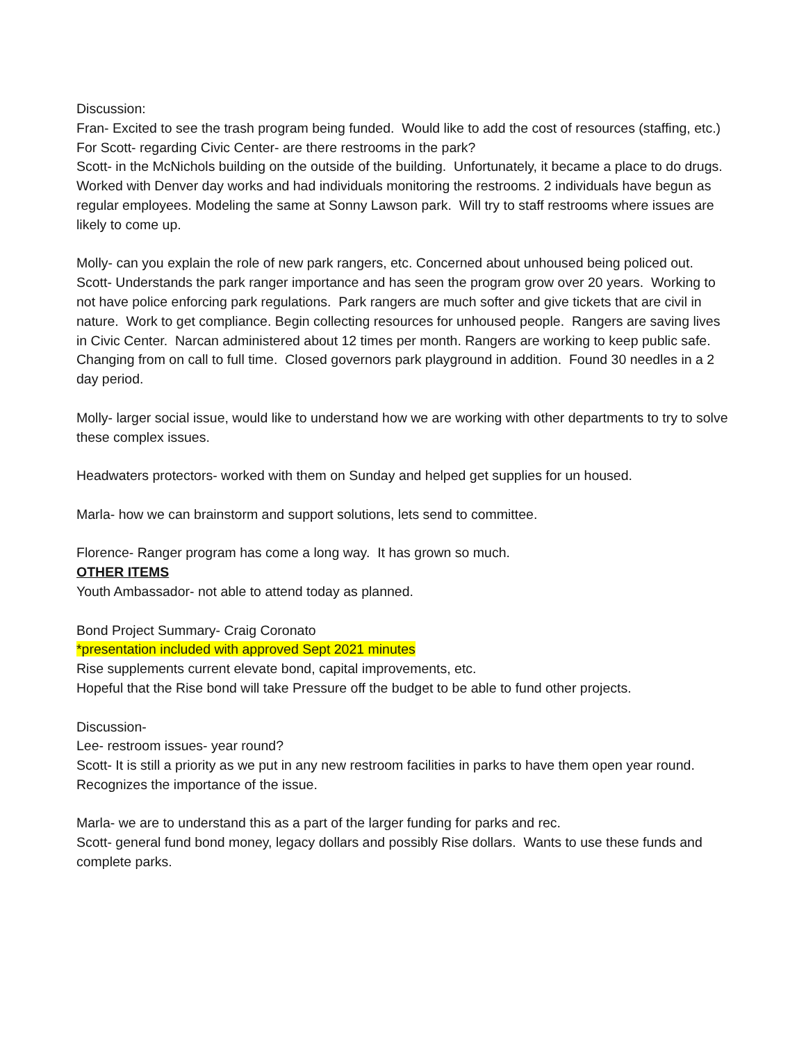Discussion:
Fran- Excited to see the trash program being funded. Would like to add the cost of resources (staffing, etc.)
For Scott- regarding Civic Center- are there restrooms in the park?
Scott- in the McNichols building on the outside of the building. Unfortunately, it became a place to do drugs. Worked with Denver day works and had individuals monitoring the restrooms. 2 individuals have begun as regular employees. Modeling the same at Sonny Lawson park. Will try to staff restrooms where issues are likely to come up.
Molly- can you explain the role of new park rangers, etc. Concerned about unhoused being policed out.
Scott- Understands the park ranger importance and has seen the program grow over 20 years. Working to not have police enforcing park regulations. Park rangers are much softer and give tickets that are civil in nature. Work to get compliance. Begin collecting resources for unhoused people. Rangers are saving lives in Civic Center. Narcan administered about 12 times per month. Rangers are working to keep public safe. Changing from on call to full time. Closed governors park playground in addition. Found 30 needles in a 2 day period.
Molly- larger social issue, would like to understand how we are working with other departments to try to solve these complex issues.
Headwaters protectors- worked with them on Sunday and helped get supplies for un housed.
Marla- how we can brainstorm and support solutions, lets send to committee.
Florence- Ranger program has come a long way. It has grown so much.
OTHER ITEMS
Youth Ambassador- not able to attend today as planned.
Bond Project Summary- Craig Coronato
*presentation included with approved Sept 2021 minutes
Rise supplements current elevate bond, capital improvements, etc.
Hopeful that the Rise bond will take Pressure off the budget to be able to fund other projects.
Discussion-
Lee- restroom issues- year round?
Scott- It is still a priority as we put in any new restroom facilities in parks to have them open year round. Recognizes the importance of the issue.
Marla- we are to understand this as a part of the larger funding for parks and rec.
Scott- general fund bond money, legacy dollars and possibly Rise dollars. Wants to use these funds and complete parks.